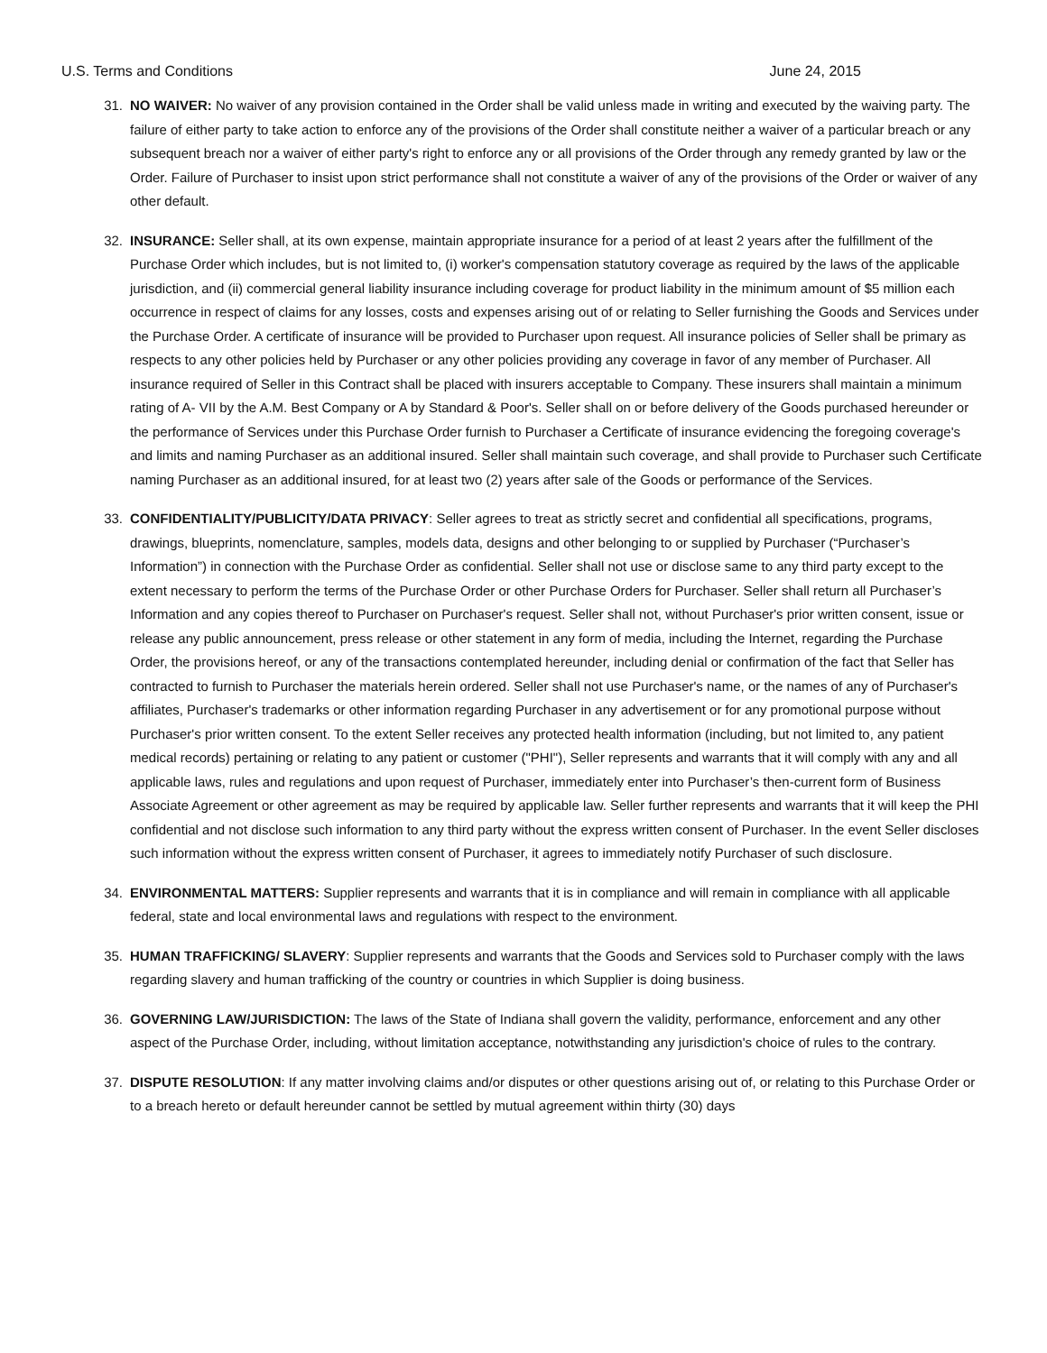U.S. Terms and Conditions June 24, 2015
31. NO WAIVER: No waiver of any provision contained in the Order shall be valid unless made in writing and executed by the waiving party. The failure of either party to take action to enforce any of the provisions of the Order shall constitute neither a waiver of a particular breach or any subsequent breach nor a waiver of either party's right to enforce any or all provisions of the Order through any remedy granted by law or the Order. Failure of Purchaser to insist upon strict performance shall not constitute a waiver of any of the provisions of the Order or waiver of any other default.
32. INSURANCE: Seller shall, at its own expense, maintain appropriate insurance for a period of at least 2 years after the fulfillment of the Purchase Order which includes, but is not limited to, (i) worker's compensation statutory coverage as required by the laws of the applicable jurisdiction, and (ii) commercial general liability insurance including coverage for product liability in the minimum amount of $5 million each occurrence in respect of claims for any losses, costs and expenses arising out of or relating to Seller furnishing the Goods and Services under the Purchase Order. A certificate of insurance will be provided to Purchaser upon request. All insurance policies of Seller shall be primary as respects to any other policies held by Purchaser or any other policies providing any coverage in favor of any member of Purchaser. All insurance required of Seller in this Contract shall be placed with insurers acceptable to Company. These insurers shall maintain a minimum rating of A- VII by the A.M. Best Company or A by Standard & Poor's. Seller shall on or before delivery of the Goods purchased hereunder or the performance of Services under this Purchase Order furnish to Purchaser a Certificate of insurance evidencing the foregoing coverage's and limits and naming Purchaser as an additional insured. Seller shall maintain such coverage, and shall provide to Purchaser such Certificate naming Purchaser as an additional insured, for at least two (2) years after sale of the Goods or performance of the Services.
33. CONFIDENTIALITY/PUBLICITY/DATA PRIVACY: Seller agrees to treat as strictly secret and confidential all specifications, programs, drawings, blueprints, nomenclature, samples, models data, designs and other belonging to or supplied by Purchaser (“Purchaser’s Information”) in connection with the Purchase Order as confidential. Seller shall not use or disclose same to any third party except to the extent necessary to perform the terms of the Purchase Order or other Purchase Orders for Purchaser. Seller shall return all Purchaser’s Information and any copies thereof to Purchaser on Purchaser's request. Seller shall not, without Purchaser's prior written consent, issue or release any public announcement, press release or other statement in any form of media, including the Internet, regarding the Purchase Order, the provisions hereof, or any of the transactions contemplated hereunder, including denial or confirmation of the fact that Seller has contracted to furnish to Purchaser the materials herein ordered. Seller shall not use Purchaser's name, or the names of any of Purchaser's affiliates, Purchaser's trademarks or other information regarding Purchaser in any advertisement or for any promotional purpose without Purchaser's prior written consent. To the extent Seller receives any protected health information (including, but not limited to, any patient medical records) pertaining or relating to any patient or customer ("PHI"), Seller represents and warrants that it will comply with any and all applicable laws, rules and regulations and upon request of Purchaser, immediately enter into Purchaser’s then-current form of Business Associate Agreement or other agreement as may be required by applicable law. Seller further represents and warrants that it will keep the PHI confidential and not disclose such information to any third party without the express written consent of Purchaser. In the event Seller discloses such information without the express written consent of Purchaser, it agrees to immediately notify Purchaser of such disclosure.
34. ENVIRONMENTAL MATTERS: Supplier represents and warrants that it is in compliance and will remain in compliance with all applicable federal, state and local environmental laws and regulations with respect to the environment.
35. HUMAN TRAFFICKING/ SLAVERY: Supplier represents and warrants that the Goods and Services sold to Purchaser comply with the laws regarding slavery and human trafficking of the country or countries in which Supplier is doing business.
36. GOVERNING LAW/JURISDICTION: The laws of the State of Indiana shall govern the validity, performance, enforcement and any other aspect of the Purchase Order, including, without limitation acceptance, notwithstanding any jurisdiction's choice of rules to the contrary.
37. DISPUTE RESOLUTION: If any matter involving claims and/or disputes or other questions arising out of, or relating to this Purchase Order or to a breach hereto or default hereunder cannot be settled by mutual agreement within thirty (30) days